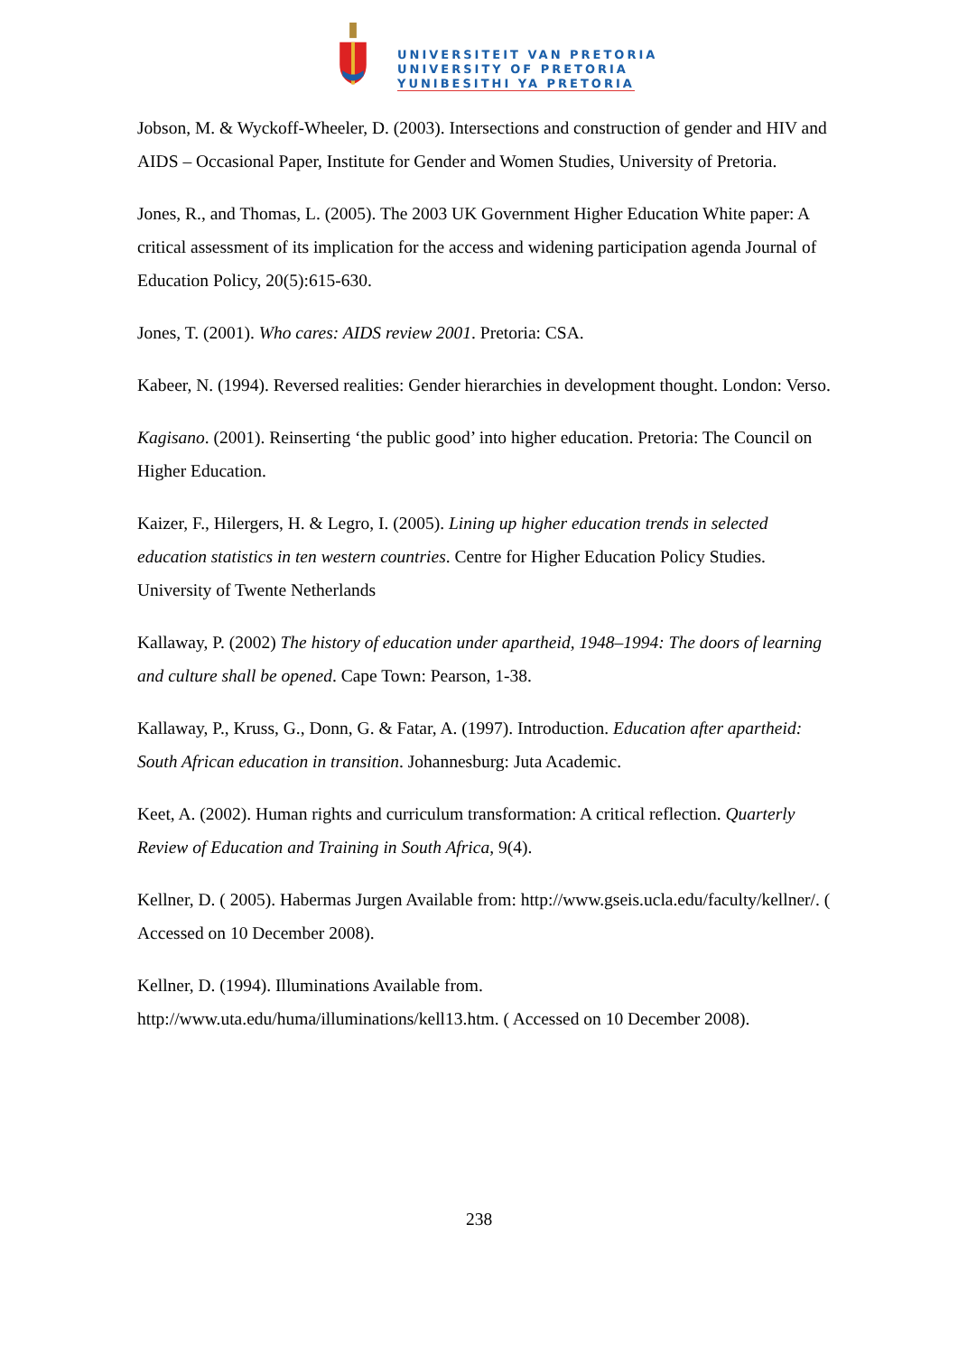UNIVERSITEIT VAN PRETORIA
UNIVERSITY OF PRETORIA
YUNIBESITHI YA PRETORIA
Jobson, M. & Wyckoff-Wheeler, D. (2003). Intersections and construction of gender and HIV and AIDS – Occasional Paper, Institute for Gender and Women Studies, University of Pretoria.
Jones, R., and Thomas, L. (2005). The 2003 UK Government Higher Education White paper: A critical assessment of its implication for the access and widening participation agenda Journal of Education Policy, 20(5):615-630.
Jones, T. (2001). Who cares: AIDS review 2001. Pretoria: CSA.
Kabeer, N. (1994). Reversed realities: Gender hierarchies in development thought. London: Verso.
Kagisano. (2001). Reinserting ‘the public good’ into higher education. Pretoria: The Council on Higher Education.
Kaizer, F., Hilergers, H. & Legro, I. (2005). Lining up higher education trends in selected education statistics in ten western countries. Centre for Higher Education Policy Studies. University of Twente Netherlands
Kallaway, P. (2002) The history of education under apartheid, 1948–1994: The doors of learning and culture shall be opened. Cape Town: Pearson, 1-38.
Kallaway, P., Kruss, G., Donn, G. & Fatar, A. (1997). Introduction. Education after apartheid: South African education in transition. Johannesburg: Juta Academic.
Keet, A. (2002). Human rights and curriculum transformation: A critical reflection. Quarterly Review of Education and Training in South Africa, 9(4).
Kellner, D. ( 2005). Habermas Jurgen Available from: http://www.gseis.ucla.edu/faculty/kellner/. ( Accessed on 10 December 2008).
Kellner, D. (1994). Illuminations Available from. http://www.uta.edu/huma/illuminations/kell13.htm. ( Accessed on 10 December 2008).
238